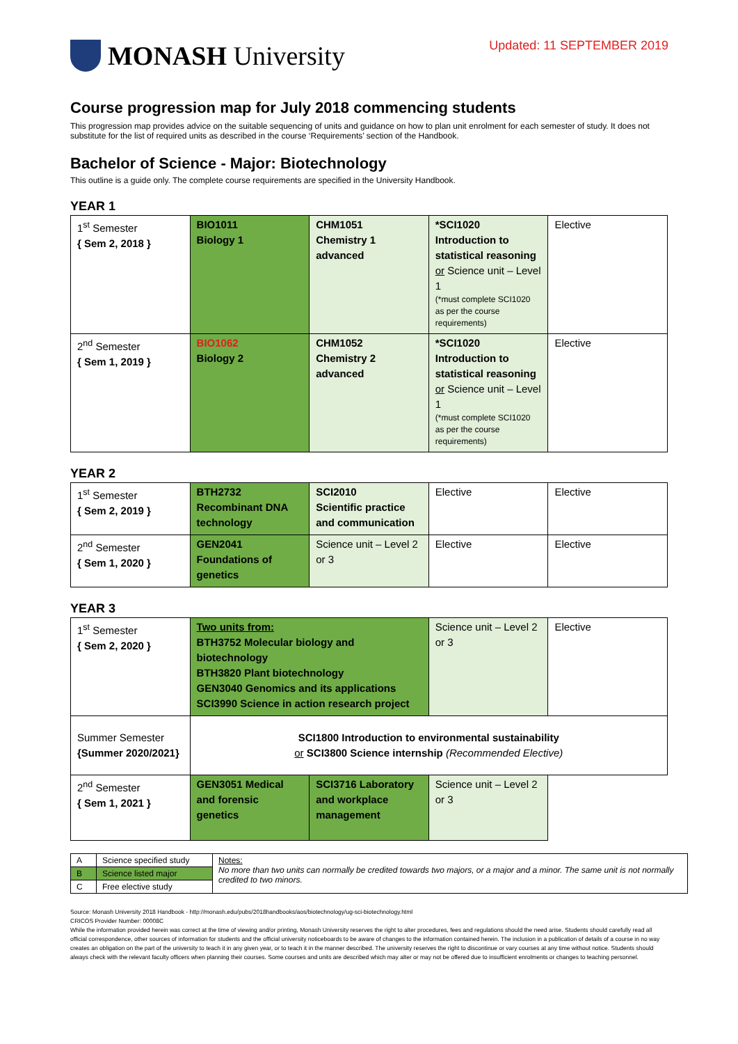MONASH University
Updated: 11 SEPTEMBER 2019
Course progression map for July 2018 commencing students
This progression map provides advice on the suitable sequencing of units and guidance on how to plan unit enrolment for each semester of study. It does not substitute for the list of required units as described in the course ‘Requirements’ section of the Handbook.
Bachelor of Science - Major: Biotechnology
This outline is a guide only. The complete course requirements are specified in the University Handbook.
YEAR 1
| 1<sup>st</sup> Semester { Sem 2, 2018 } | BIO1011 Biology 1 | CHM1051 Chemistry 1 advanced | *SCI1020 Introduction to statistical reasoning or Science unit – Level 1 (*must complete SCI1020 as per the course requirements) | Elective |
| 2<sup>nd</sup> Semester { Sem 1, 2019 } | BIO1062 Biology 2 | CHM1052 Chemistry 2 advanced | *SCI1020 Introduction to statistical reasoning or Science unit – Level 1 (*must complete SCI1020 as per the course requirements) | Elective |
YEAR 2
| 1<sup>st</sup> Semester { Sem 2, 2019 } | BTH2732 Recombinant DNA technology | SCI2010 Scientific practice and communication | Elective | Elective |
| 2<sup>nd</sup> Semester { Sem 1, 2020 } | GEN2041 Foundations of genetics | Science unit – Level 2 or 3 | Elective | Elective |
YEAR 3
| 1<sup>st</sup> Semester { Sem 2, 2020 } | Two units from: BTH3752 Molecular biology and biotechnology BTH3820 Plant biotechnology GEN3040 Genomics and its applications SCI3990 Science in action research project | | Science unit – Level 2 or 3 | Elective |
| Summer Semester {Summer 2020/2021} | SCI1800 Introduction to environmental sustainability or SCI3800 Science internship (Recommended Elective) | | | |
| 2<sup>nd</sup> Semester { Sem 1, 2021 } | GEN3051 Medical and forensic genetics | SCI3716 Laboratory and workplace management | Science unit – Level 2 or 3 | |
| A | Science specified study | Notes: No more than two units can normally be credited towards two majors, or a major and a minor. The same unit is not normally credited to two minors. |
| B | Science listed major | |
| C | Free elective study | |
Source: Monash University 2018 Handbook - http://monash.edu/pubs/2018handbooks/aos/biotechnology/ug-sci-biotechnology.html
CRICOS Provider Number: 00008C
While the information provided herein was correct at the time of viewing and/or printing, Monash University reserves the right to alter procedures, fees and regulations should the need arise. Students should carefully read all official correspondence, other sources of information for students and the official university noticeboards to be aware of changes to the information contained herein. The inclusion in a publication of details of a course in no way creates an obligation on the part of the university to teach it in any given year, or to teach it in the manner described. The university reserves the right to discontinue or vary courses at any time without notice. Students should always check with the relevant faculty officers when planning their courses. Some courses and units are described which may alter or may not be offered due to insufficient enrolments or changes to teaching personnel.